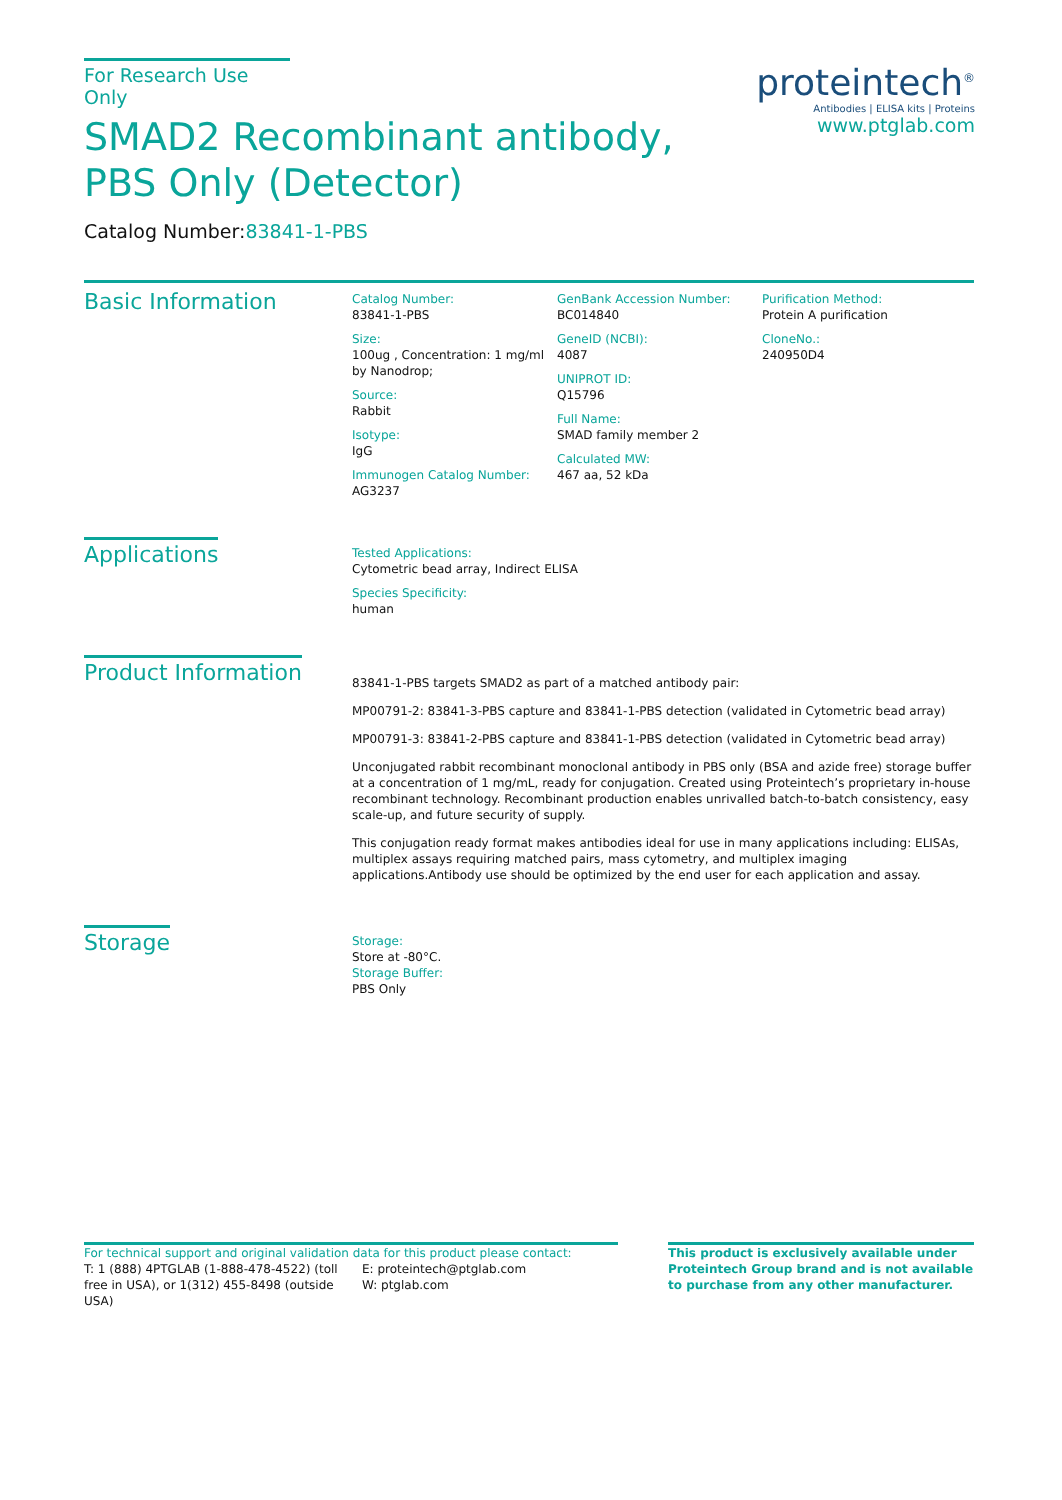For Research Use Only
SMAD2 Recombinant antibody, PBS Only (Detector)
Catalog Number:83841-1-PBS
Basic Information
Catalog Number:
83841-1-PBS
Size:
100ug , Concentration: 1 mg/ml by Nanodrop;
Source:
Rabbit
Isotype:
IgG
Immunogen Catalog Number:
AG3237
GenBank Accession Number:
BC014840
GeneID (NCBI):
4087
UNIPROT ID:
Q15796
Full Name:
SMAD family member 2
Calculated MW:
467 aa, 52 kDa
Purification Method:
Protein A purification
CloneNo.:
240950D4
Applications
Tested Applications:
Cytometric bead array, Indirect ELISA
Species Specificity:
human
Product Information
83841-1-PBS targets SMAD2 as part of a matched antibody pair:
MP00791-2: 83841-3-PBS capture and 83841-1-PBS detection (validated in Cytometric bead array)
MP00791-3: 83841-2-PBS capture and 83841-1-PBS detection (validated in Cytometric bead array)
Unconjugated rabbit recombinant monoclonal antibody in PBS only (BSA and azide free) storage buffer at a concentration of 1 mg/mL, ready for conjugation. Created using Proteintech’s proprietary in-house recombinant technology. Recombinant production enables unrivalled batch-to-batch consistency, easy scale-up, and future security of supply.
This conjugation ready format makes antibodies ideal for use in many applications including: ELISAs, multiplex assays requiring matched pairs, mass cytometry, and multiplex imaging applications.Antibody use should be optimized by the end user for each application and assay.
Storage
Storage:
Store at -80°C.
Storage Buffer:
PBS Only
proteintech<sup>®</sup>
Antibodies | ELISA kits | Proteins
www.ptglab.com
For technical support and original validation data for this product please contact:
T: 1 (888) 4PTGLAB (1-888-478-4522) (toll free in USA), or 1(312) 455-8498 (outside USA)
E: proteintech@ptglab.com
W: ptglab.com
This product is exclusively available under Proteintech Group brand and is not available to purchase from any other manufacturer.